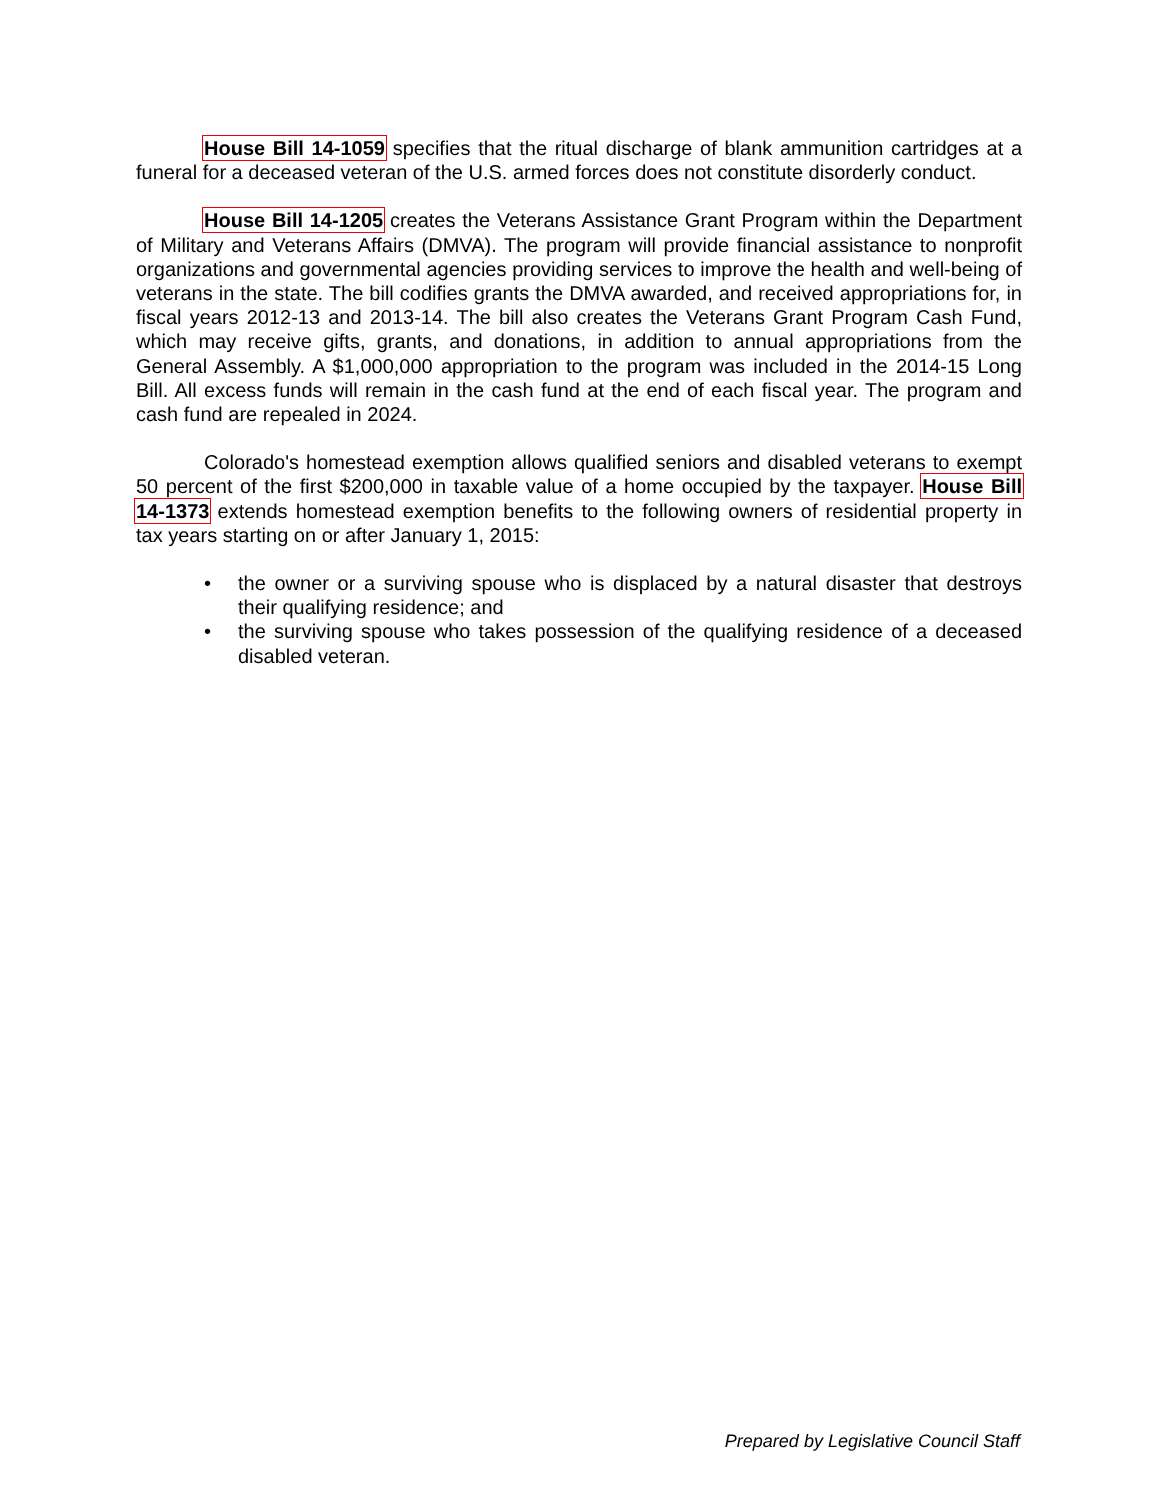House Bill 14-1059 specifies that the ritual discharge of blank ammunition cartridges at a funeral for a deceased veteran of the U.S. armed forces does not constitute disorderly conduct.
House Bill 14-1205 creates the Veterans Assistance Grant Program within the Department of Military and Veterans Affairs (DMVA). The program will provide financial assistance to nonprofit organizations and governmental agencies providing services to improve the health and well-being of veterans in the state. The bill codifies grants the DMVA awarded, and received appropriations for, in fiscal years 2012-13 and 2013-14. The bill also creates the Veterans Grant Program Cash Fund, which may receive gifts, grants, and donations, in addition to annual appropriations from the General Assembly. A $1,000,000 appropriation to the program was included in the 2014-15 Long Bill. All excess funds will remain in the cash fund at the end of each fiscal year. The program and cash fund are repealed in 2024.
Colorado's homestead exemption allows qualified seniors and disabled veterans to exempt 50 percent of the first $200,000 in taxable value of a home occupied by the taxpayer. House Bill 14-1373 extends homestead exemption benefits to the following owners of residential property in tax years starting on or after January 1, 2015:
• the owner or a surviving spouse who is displaced by a natural disaster that destroys their qualifying residence; and
• the surviving spouse who takes possession of the qualifying residence of a deceased disabled veteran.
Prepared by Legislative Council Staff